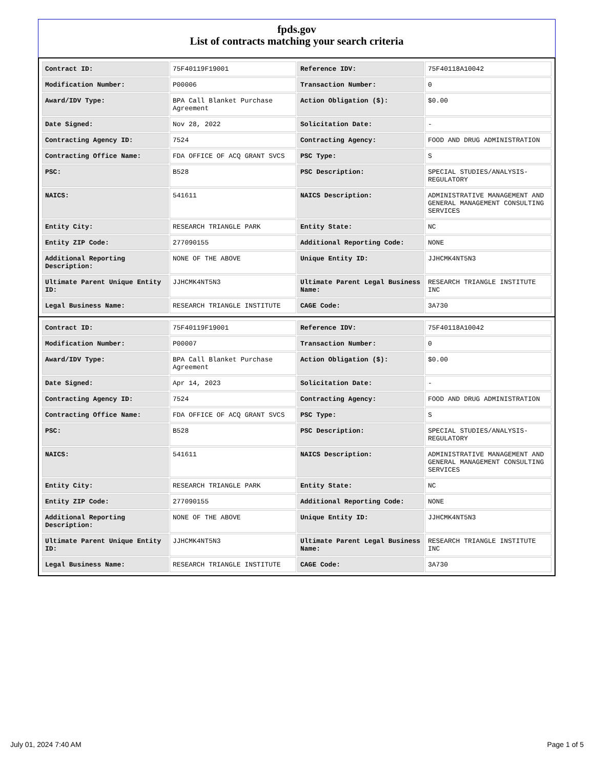fpds.gov
List of contracts matching your search criteria
| Contract ID: | 75F40119F19001 | Reference IDV: | 75F40118A10042 |
| Modification Number: | P00006 | Transaction Number: | 0 |
| Award/IDV Type: | BPA Call Blanket Purchase Agreement | Action Obligation ($): | $0.00 |
| Date Signed: | Nov 28, 2022 | Solicitation Date: | - |
| Contracting Agency ID: | 7524 | Contracting Agency: | FOOD AND DRUG ADMINISTRATION |
| Contracting Office Name: | FDA OFFICE OF ACQ GRANT SVCS | PSC Type: | S |
| PSC: | B528 | PSC Description: | SPECIAL STUDIES/ANALYSIS-REGULATORY |
| NAICS: | 541611 | NAICS Description: | ADMINISTRATIVE MANAGEMENT AND GENERAL MANAGEMENT CONSULTING SERVICES |
| Entity City: | RESEARCH TRIANGLE PARK | Entity State: | NC |
| Entity ZIP Code: | 277090155 | Additional Reporting Code: | NONE |
| Additional Reporting Description: | NONE OF THE ABOVE | Unique Entity ID: | JJHCMK4NT5N3 |
| Ultimate Parent Unique Entity ID: | JJHCMK4NT5N3 | Ultimate Parent Legal Business Name: | RESEARCH TRIANGLE INSTITUTE INC |
| Legal Business Name: | RESEARCH TRIANGLE INSTITUTE | CAGE Code: | 3A730 |
| Contract ID: | 75F40119F19001 | Reference IDV: | 75F40118A10042 |
| Modification Number: | P00007 | Transaction Number: | 0 |
| Award/IDV Type: | BPA Call Blanket Purchase Agreement | Action Obligation ($): | $0.00 |
| Date Signed: | Apr 14, 2023 | Solicitation Date: | - |
| Contracting Agency ID: | 7524 | Contracting Agency: | FOOD AND DRUG ADMINISTRATION |
| Contracting Office Name: | FDA OFFICE OF ACQ GRANT SVCS | PSC Type: | S |
| PSC: | B528 | PSC Description: | SPECIAL STUDIES/ANALYSIS-REGULATORY |
| NAICS: | 541611 | NAICS Description: | ADMINISTRATIVE MANAGEMENT AND GENERAL MANAGEMENT CONSULTING SERVICES |
| Entity City: | RESEARCH TRIANGLE PARK | Entity State: | NC |
| Entity ZIP Code: | 277090155 | Additional Reporting Code: | NONE |
| Additional Reporting Description: | NONE OF THE ABOVE | Unique Entity ID: | JJHCMK4NT5N3 |
| Ultimate Parent Unique Entity ID: | JJHCMK4NT5N3 | Ultimate Parent Legal Business Name: | RESEARCH TRIANGLE INSTITUTE INC |
| Legal Business Name: | RESEARCH TRIANGLE INSTITUTE | CAGE Code: | 3A730 |
July 01, 2024 7:40 AM Page 1 of 5